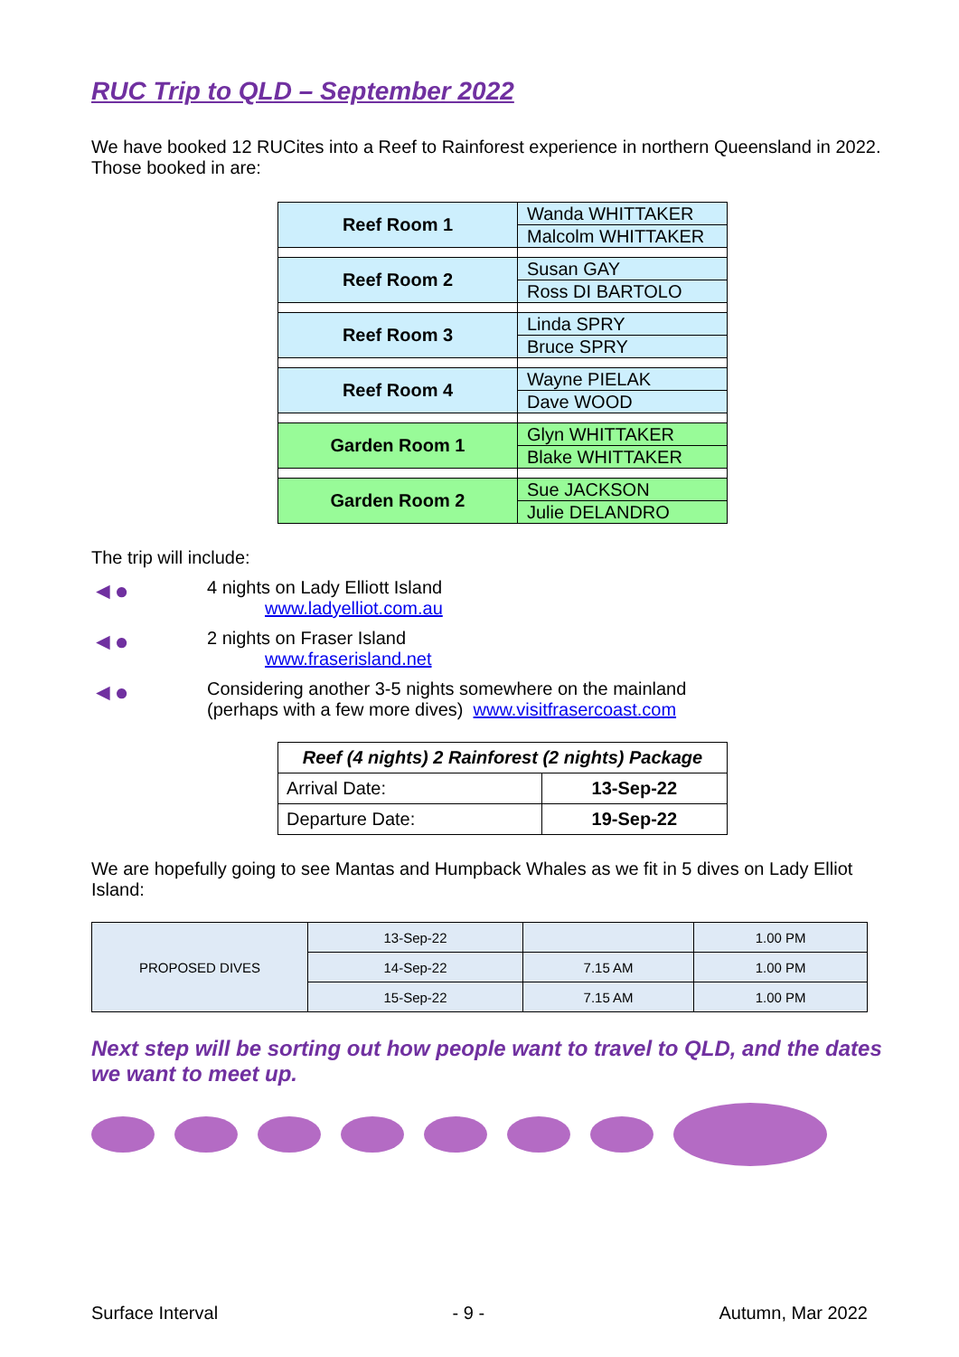RUC Trip to QLD – September 2022
We have booked 12 RUCites into a Reef to Rainforest experience in northern Queensland in 2022. Those booked in are:
| Reef Room 1 | Wanda WHITTAKER |
| | Malcolm WHITTAKER |
| Reef Room 2 | Susan GAY |
| | Ross DI BARTOLO |
| Reef Room 3 | Linda SPRY |
| | Bruce SPRY |
| Reef Room 4 | Wayne PIELAK |
| | Dave WOOD |
| Garden Room 1 | Glyn WHITTAKER |
| | Blake WHITTAKER |
| Garden Room 2 | Sue JACKSON |
| | Julie DELANDRO |
The trip will include:
◄●
4 nights on Lady Elliott Island
www.ladyelliot.com.au
◄●
2 nights on Fraser Island
www.fraserisland.net
◄●
Considering another 3-5 nights somewhere on the mainland
(perhaps with a few more dives) www.visitfrasercoast.com
| Reef (4 nights) 2 Rainforest (2 nights) Package | |
| --- | --- |
| Arrival Date: | 13-Sep-22 |
| Departure Date: | 19-Sep-22 |
We are hopefully going to see Mantas and Humpback Whales as we fit in 5 dives on Lady Elliot Island:
| PROPOSED DIVES | 13-Sep-22 | | 1.00 PM |
| | 14-Sep-22 | 7.15 AM | 1.00 PM |
| | 15-Sep-22 | 7.15 AM | 1.00 PM |
Next step will be sorting out how people want to travel to QLD, and the dates we want to meet up.
Surface Interval - 9 - Autumn, Mar 2022